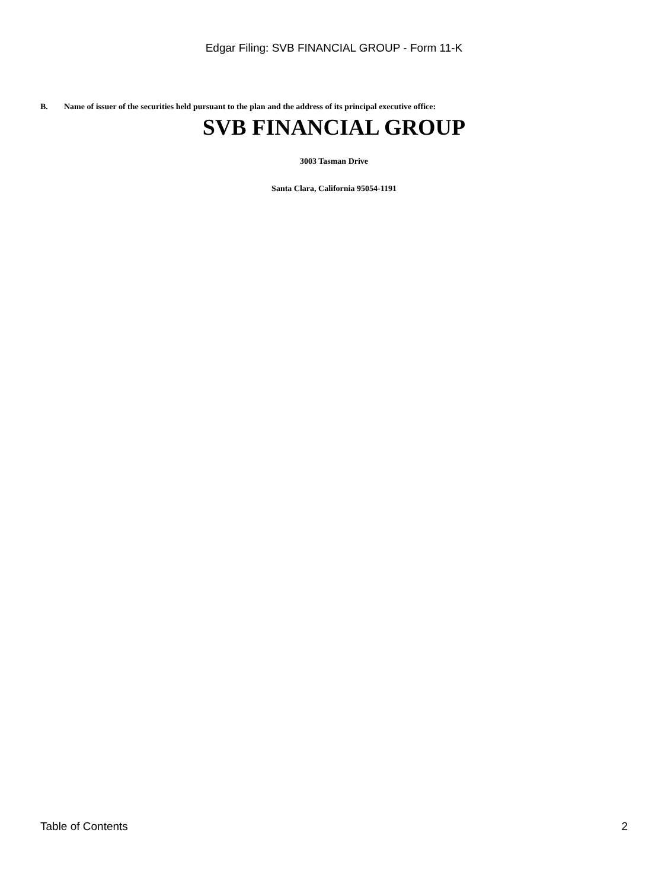Edgar Filing: SVB FINANCIAL GROUP - Form 11-K
B. Name of issuer of the securities held pursuant to the plan and the address of its principal executive office:
SVB FINANCIAL GROUP
3003 Tasman Drive
Santa Clara, California 95054-1191
Table of Contents 2